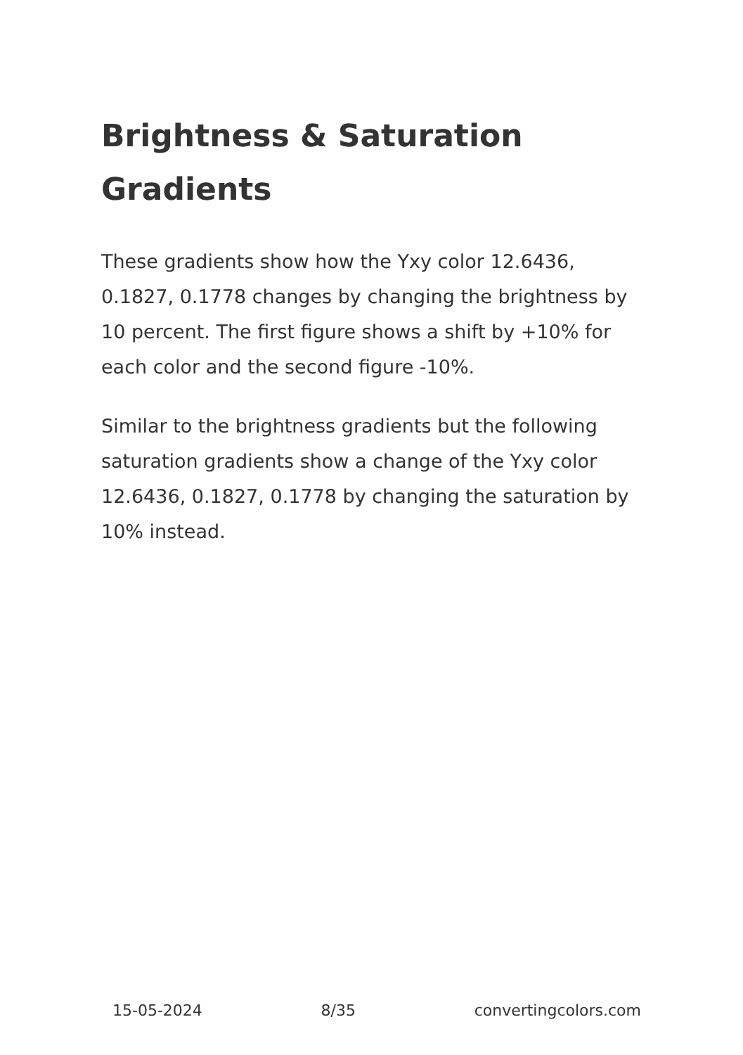Brightness & Saturation Gradients
These gradients show how the Yxy color 12.6436, 0.1827, 0.1778 changes by changing the brightness by 10 percent. The first figure shows a shift by +10% for each color and the second figure -10%.
Similar to the brightness gradients but the following saturation gradients show a change of the Yxy color 12.6436, 0.1827, 0.1778 by changing the saturation by 10% instead.
15-05-2024 8/35 convertingcolors.com